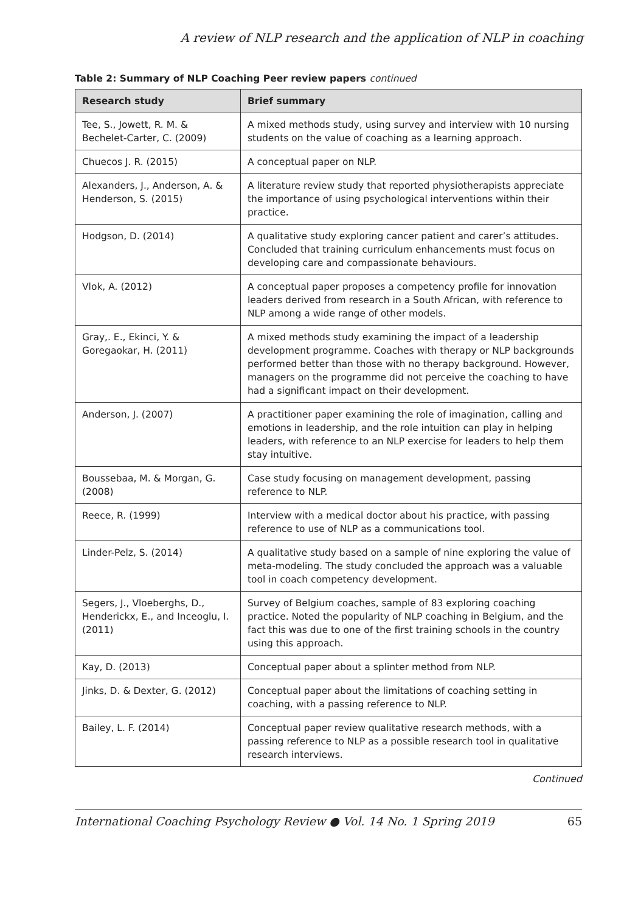A review of NLP research and the application of NLP in coaching
Table 2: Summary of NLP Coaching Peer review papers continued
| Research study | Brief summary |
| --- | --- |
| Tee, S., Jowett, R. M. & Bechelet-Carter, C. (2009) | A mixed methods study, using survey and interview with 10 nursing students on the value of coaching as a learning approach. |
| Chuecos J. R. (2015) | A conceptual paper on NLP. |
| Alexanders, J., Anderson, A. & Henderson, S. (2015) | A literature review study that reported physiotherapists appreciate the importance of using psychological interventions within their practice. |
| Hodgson, D. (2014) | A qualitative study exploring cancer patient and carer’s attitudes. Concluded that training curriculum enhancements must focus on developing care and compassionate behaviours. |
| Vlok, A. (2012) | A conceptual paper proposes a competency profile for innovation leaders derived from research in a South African, with reference to NLP among a wide range of other models. |
| Gray,. E., Ekinci, Y. & Goregaokar, H. (2011) | A mixed methods study examining the impact of a leadership development programme. Coaches with therapy or NLP backgrounds performed better than those with no therapy background. However, managers on the programme did not perceive the coaching to have had a significant impact on their development. |
| Anderson, J. (2007) | A practitioner paper examining the role of imagination, calling and emotions in leadership, and the role intuition can play in helping leaders, with reference to an NLP exercise for leaders to help them stay intuitive. |
| Boussebaa, M. & Morgan, G. (2008) | Case study focusing on management development, passing reference to NLP. |
| Reece, R. (1999) | Interview with a medical doctor about his practice, with passing reference to use of NLP as a communications tool. |
| Linder-Pelz, S. (2014) | A qualitative study based on a sample of nine exploring the value of meta-modeling. The study concluded the approach was a valuable tool in coach competency development. |
| Segers, J., Vloeberghs, D., Henderickx, E., and Inceoglu, I. (2011) | Survey of Belgium coaches, sample of 83 exploring coaching practice. Noted the popularity of NLP coaching in Belgium, and the fact this was due to one of the first training schools in the country using this approach. |
| Kay, D. (2013) | Conceptual paper about a splinter method from NLP. |
| Jinks, D. & Dexter, G. (2012) | Conceptual paper about the limitations of coaching setting in coaching, with a passing reference to NLP. |
| Bailey, L. F. (2014) | Conceptual paper review qualitative research methods, with a passing reference to NLP as a possible research tool in qualitative research interviews. |
Continued
International Coaching Psychology Review ● Vol. 14 No. 1 Spring 2019 65